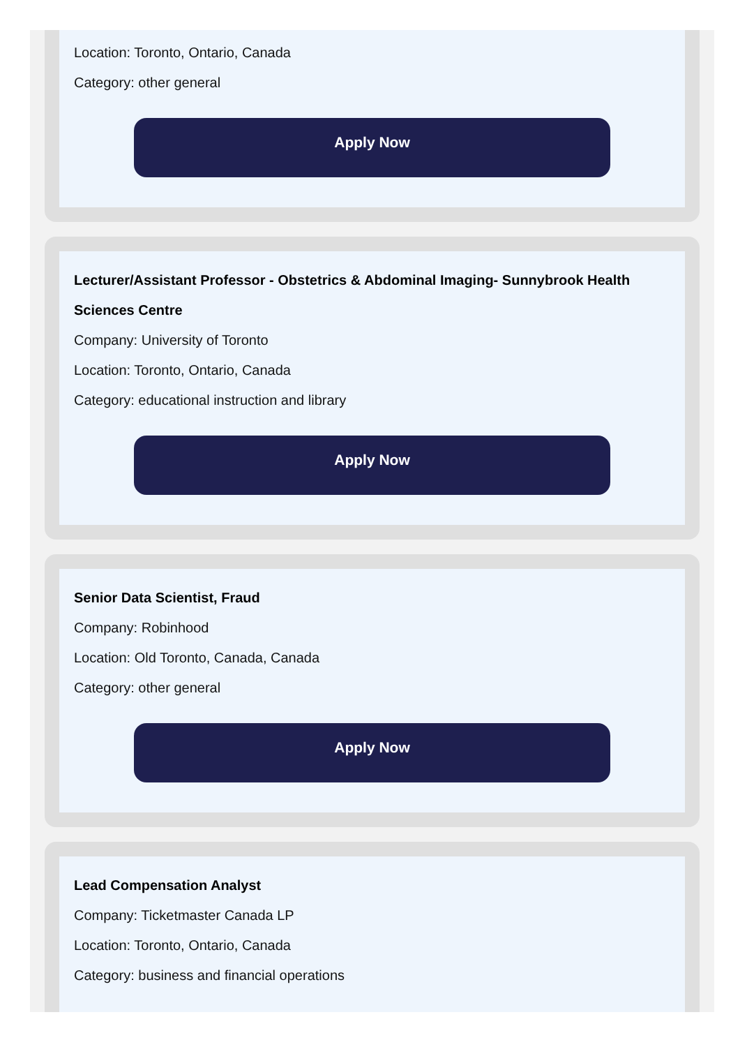Location: Toronto, Ontario, Canada
Category: other general
Apply Now
Lecturer/Assistant Professor - Obstetrics & Abdominal Imaging- Sunnybrook Health Sciences Centre
Company: University of Toronto
Location: Toronto, Ontario, Canada
Category: educational instruction and library
Apply Now
Senior Data Scientist, Fraud
Company: Robinhood
Location: Old Toronto, Canada, Canada
Category: other general
Apply Now
Lead Compensation Analyst
Company: Ticketmaster Canada LP
Location: Toronto, Ontario, Canada
Category: business and financial operations